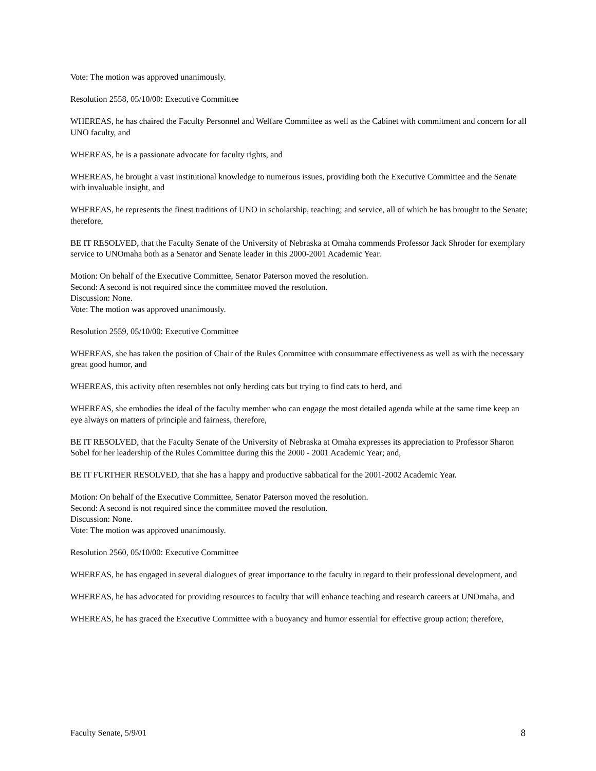Vote: The motion was approved unanimously.
Resolution 2558, 05/10/00: Executive Committee
WHEREAS, he has chaired the Faculty Personnel and Welfare Committee as well as the Cabinet with commitment and concern for all UNO faculty, and
WHEREAS, he is a passionate advocate for faculty rights, and
WHEREAS, he brought a vast institutional knowledge to numerous issues, providing both the Executive Committee and the Senate with invaluable insight, and
WHEREAS, he represents the finest traditions of UNO in scholarship, teaching; and service, all of which he has brought to the Senate; therefore,
BE IT RESOLVED, that the Faculty Senate of the University of Nebraska at Omaha commends Professor Jack Shroder for exemplary service to UNOmaha both as a Senator and Senate leader in this 2000-2001 Academic Year.
Motion: On behalf of the Executive Committee, Senator Paterson moved the resolution.
Second: A second is not required since the committee moved the resolution.
Discussion: None.
Vote: The motion was approved unanimously.
Resolution 2559, 05/10/00: Executive Committee
WHEREAS, she has taken the position of Chair of the Rules Committee with consummate effectiveness as well as with the necessary great good humor, and
WHEREAS, this activity often resembles not only herding cats but trying to find cats to herd, and
WHEREAS, she embodies the ideal of the faculty member who can engage the most detailed agenda while at the same time keep an eye always on matters of principle and fairness, therefore,
BE IT RESOLVED, that the Faculty Senate of the University of Nebraska at Omaha expresses its appreciation to Professor Sharon Sobel for her leadership of the Rules Committee during this the 2000 - 2001 Academic Year; and,
BE IT FURTHER RESOLVED, that she has a happy and productive sabbatical for the 2001-2002 Academic Year.
Motion: On behalf of the Executive Committee, Senator Paterson moved the resolution.
Second: A second is not required since the committee moved the resolution.
Discussion: None.
Vote: The motion was approved unanimously.
Resolution 2560, 05/10/00: Executive Committee
WHEREAS, he has engaged in several dialogues of great importance to the faculty in regard to their professional development, and
WHEREAS, he has advocated for providing resources to faculty that will enhance teaching and research careers at UNOmaha, and
WHEREAS, he has graced the Executive Committee with a buoyancy and humor essential for effective group action; therefore,
Faculty Senate, 5/9/01 8